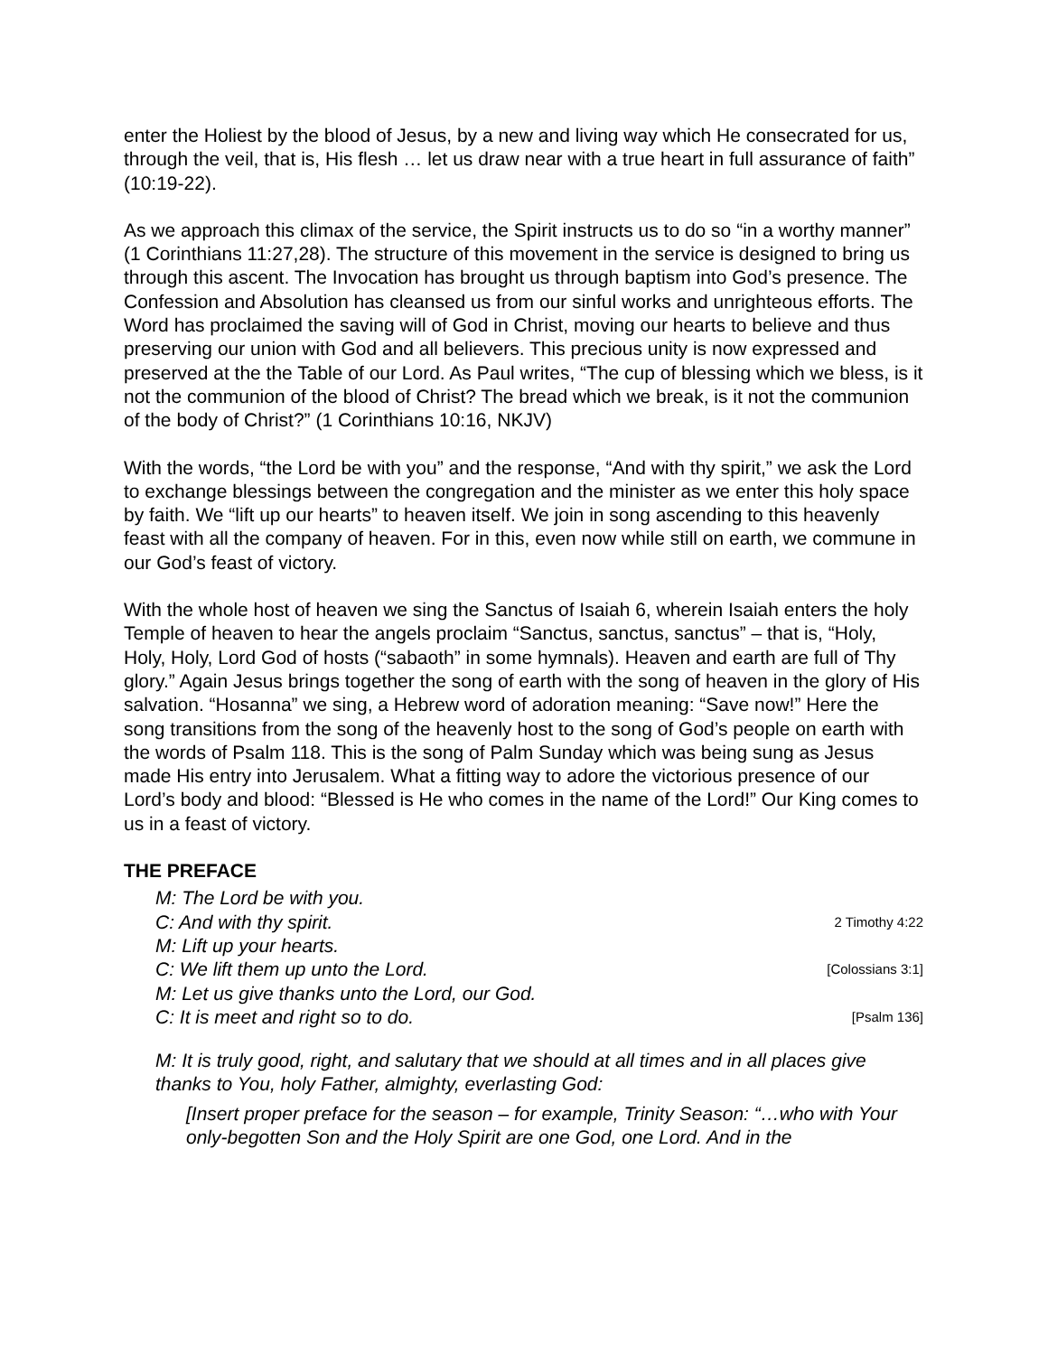enter the Holiest by the blood of Jesus, by a new and living way which He consecrated for us, through the veil, that is, His flesh … let us draw near with a true heart in full assurance of faith” (10:19-22).
As we approach this climax of the service, the Spirit instructs us to do so “in a worthy manner” (1 Corinthians 11:27,28). The structure of this movement in the service is designed to bring us through this ascent. The Invocation has brought us through baptism into God’s presence. The Confession and Absolution has cleansed us from our sinful works and unrighteous efforts. The Word has proclaimed the saving will of God in Christ, moving our hearts to believe and thus preserving our union with God and all believers. This precious unity is now expressed and preserved at the the Table of our Lord. As Paul writes, “The cup of blessing which we bless, is it not the communion of the blood of Christ? The bread which we break, is it not the communion of the body of Christ?” (1 Corinthians 10:16, NKJV)
With the words, “the Lord be with you” and the response, “And with thy spirit,” we ask the Lord to exchange blessings between the congregation and the minister as we enter this holy space by faith. We “lift up our hearts” to heaven itself. We join in song ascending to this heavenly feast with all the company of heaven. For in this, even now while still on earth, we commune in our God’s feast of victory.
With the whole host of heaven we sing the Sanctus of Isaiah 6, wherein Isaiah enters the holy Temple of heaven to hear the angels proclaim “Sanctus, sanctus, sanctus” – that is, “Holy, Holy, Holy, Lord God of hosts (“sabaoth” in some hymnals). Heaven and earth are full of Thy glory.” Again Jesus brings together the song of earth with the song of heaven in the glory of His salvation. “Hosanna” we sing, a Hebrew word of adoration meaning: “Save now!” Here the song transitions from the song of the heavenly host to the song of God’s people on earth with the words of Psalm 118. This is the song of Palm Sunday which was being sung as Jesus made His entry into Jerusalem. What a fitting way to adore the victorious presence of our Lord’s body and blood: “Blessed is He who comes in the name of the Lord!” Our King comes to us in a feast of victory.
THE PREFACE
M: The Lord be with you.
C: And with thy spirit. 2 Timothy 4:22
M: Lift up your hearts.
C: We lift them up unto the Lord. [Colossians 3:1]
M: Let us give thanks unto the Lord, our God.
C: It is meet and right so to do. [Psalm 136]
M: It is truly good, right, and salutary that we should at all times and in all places give thanks to You, holy Father, almighty, everlasting God:
[Insert proper preface for the season – for example, Trinity Season: “…who with Your only-begotten Son and the Holy Spirit are one God, one Lord. And in the